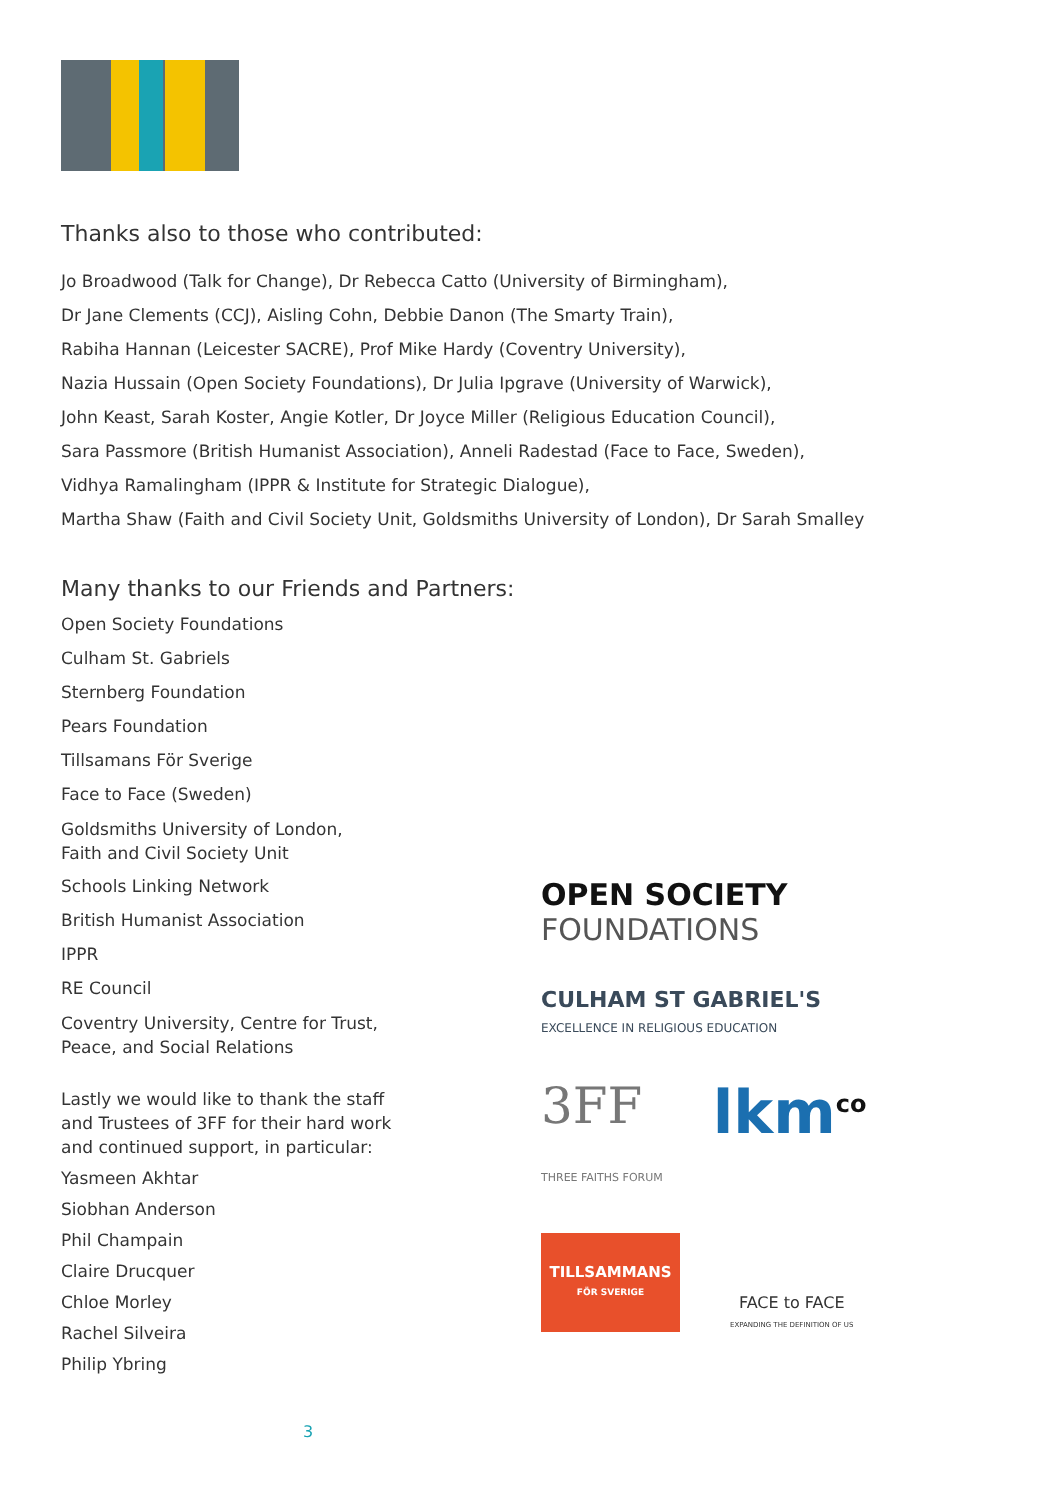Thanks also to those who contributed:
Jo Broadwood (Talk for Change), Dr Rebecca Catto (University of Birmingham),
Dr Jane Clements (CCJ), Aisling Cohn, Debbie Danon (The Smarty Train),
Rabiha Hannan (Leicester SACRE), Prof Mike Hardy (Coventry University),
Nazia Hussain (Open Society Foundations), Dr Julia Ipgrave (University of Warwick),
John Keast, Sarah Koster, Angie Kotler, Dr Joyce Miller (Religious Education Council),
Sara Passmore (British Humanist Association), Anneli Radestad (Face to Face, Sweden),
Vidhya Ramalingham (IPPR & Institute for Strategic Dialogue),
Martha Shaw (Faith and Civil Society Unit, Goldsmiths University of London), Dr Sarah Smalley
Many thanks to our Friends and Partners:
Open Society Foundations
Culham St. Gabriels
Sternberg Foundation
Pears Foundation
Tillsamans För Sverige
Face to Face (Sweden)
Goldsmiths University of London,
Faith and Civil Society Unit
Schools Linking Network
British Humanist Association
IPPR
RE Council
Coventry University, Centre for Trust,
Peace, and Social Relations
Lastly we would like to thank the staff
and Trustees of 3FF for their hard work
and continued support, in particular:
Yasmeen Akhtar
Siobhan Anderson
Phil Champain
Claire Drucquer
Chloe Morley
Rachel Silveira
Philip Ybring
OPEN SOCIETY
FOUNDATIONS
CULHAM ST GABRIEL'S
EXCELLENCE IN RELIGIOUS EDUCATION
3FF
THREE FAITHS FORUM lkm<sup>co</sup>
TILLSAMMANS
FÖR SVERIGE
FACE to FACE
EXPANDING THE DEFINITION OF US
3